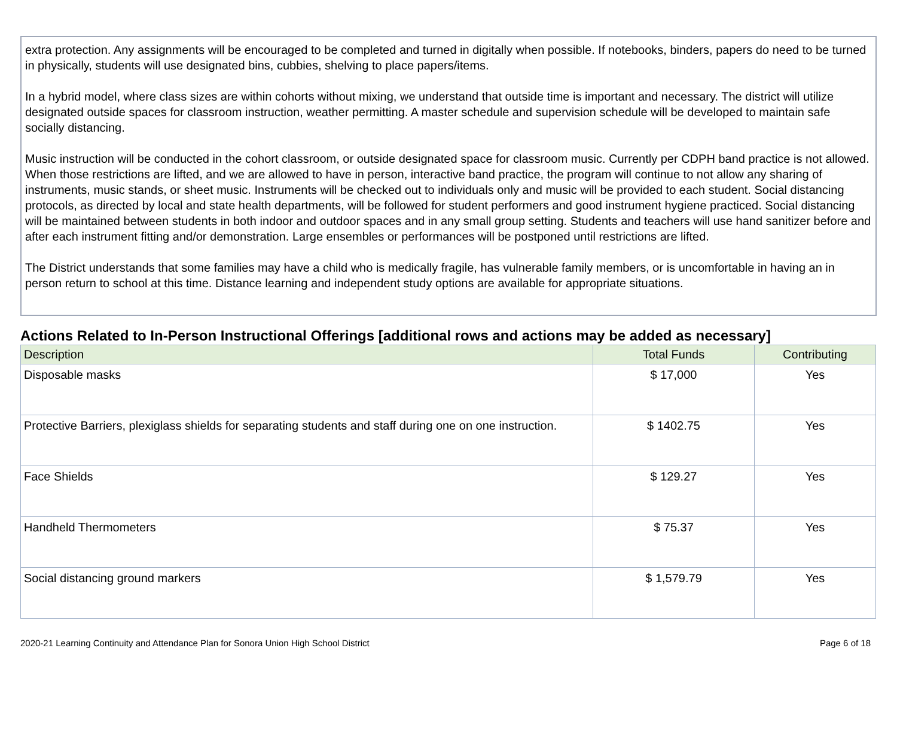extra protection. Any assignments will be encouraged to be completed and turned in digitally when possible. If notebooks, binders, papers do need to be turned in physically, students will use designated bins, cubbies, shelving to place papers/items.
In a hybrid model, where class sizes are within cohorts without mixing, we understand that outside time is important and necessary. The district will utilize designated outside spaces for classroom instruction, weather permitting. A master schedule and supervision schedule will be developed to maintain safe socially distancing.
Music instruction will be conducted in the cohort classroom, or outside designated space for classroom music. Currently per CDPH band practice is not allowed. When those restrictions are lifted, and we are allowed to have in person, interactive band practice, the program will continue to not allow any sharing of instruments, music stands, or sheet music. Instruments will be checked out to individuals only and music will be provided to each student. Social distancing protocols, as directed by local and state health departments, will be followed for student performers and good instrument hygiene practiced. Social distancing will be maintained between students in both indoor and outdoor spaces and in any small group setting. Students and teachers will use hand sanitizer before and after each instrument fitting and/or demonstration. Large ensembles or performances will be postponed until restrictions are lifted.
The District understands that some families may have a child who is medically fragile, has vulnerable family members, or is uncomfortable in having an in person return to school at this time. Distance learning and independent study options are available for appropriate situations.
Actions Related to In-Person Instructional Offerings [additional rows and actions may be added as necessary]
| Description | Total Funds | Contributing |
| --- | --- | --- |
| Disposable masks | $ 17,000 | Yes |
| Protective Barriers, plexiglass shields for separating students and staff during one on one instruction. | $ 1402.75 | Yes |
| Face Shields | $ 129.27 | Yes |
| Handheld Thermometers | $ 75.37 | Yes |
| Social distancing ground markers | $ 1,579.79 | Yes |
2020-21 Learning Continuity and Attendance Plan for Sonora Union High School District Page 6 of 18